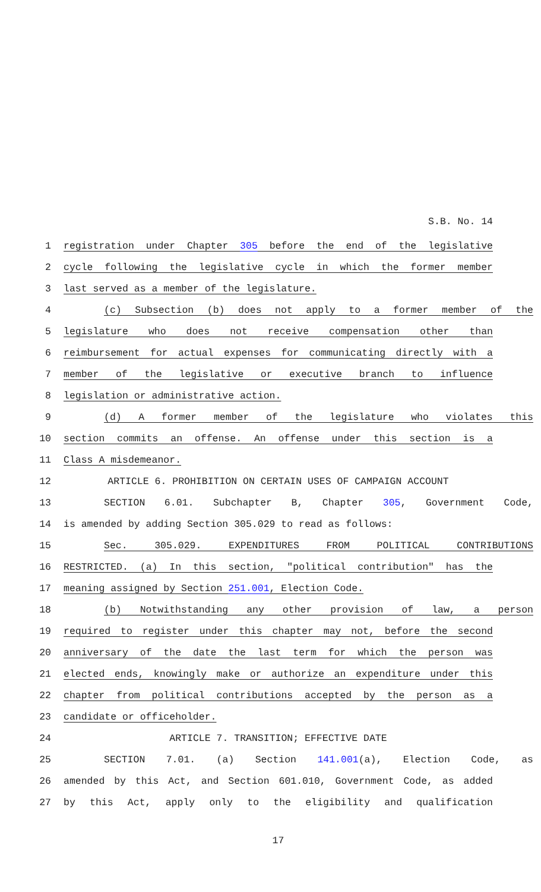S.B. No. 14
1 registration under Chapter 305 before the end of the legislative
2 cycle following the legislative cycle in which the former member
3 last served as a member of the legislature.
4 (c) Subsection (b) does not apply to a former member of the
5 legislature who does not receive compensation other than
6 reimbursement for actual expenses for communicating directly with a
7 member of the legislative or executive branch to influence
8 legislation or administrative action.
9 (d) A former member of the legislature who violates this
10 section commits an offense. An offense under this section is a
11 Class A misdemeanor.
12 ARTICLE 6. PROHIBITION ON CERTAIN USES OF CAMPAIGN ACCOUNT
13 SECTION 6.01. Subchapter B, Chapter 305, Government Code,
14 is amended by adding Section 305.029 to read as follows:
15 Sec. 305.029. EXPENDITURES FROM POLITICAL CONTRIBUTIONS
16 RESTRICTED. (a) In this section, "political contribution" has the
17 meaning assigned by Section 251.001, Election Code.
18 (b) Notwithstanding any other provision of law, a person
19 required to register under this chapter may not, before the second
20 anniversary of the date the last term for which the person was
21 elected ends, knowingly make or authorize an expenditure under this
22 chapter from political contributions accepted by the person as a
23 candidate or officeholder.
24 ARTICLE 7. TRANSITION; EFFECTIVE DATE
25 SECTION 7.01. (a) Section 141.001(a), Election Code, as
26 amended by this Act, and Section 601.010, Government Code, as added
27 by this Act, apply only to the eligibility and qualification
17